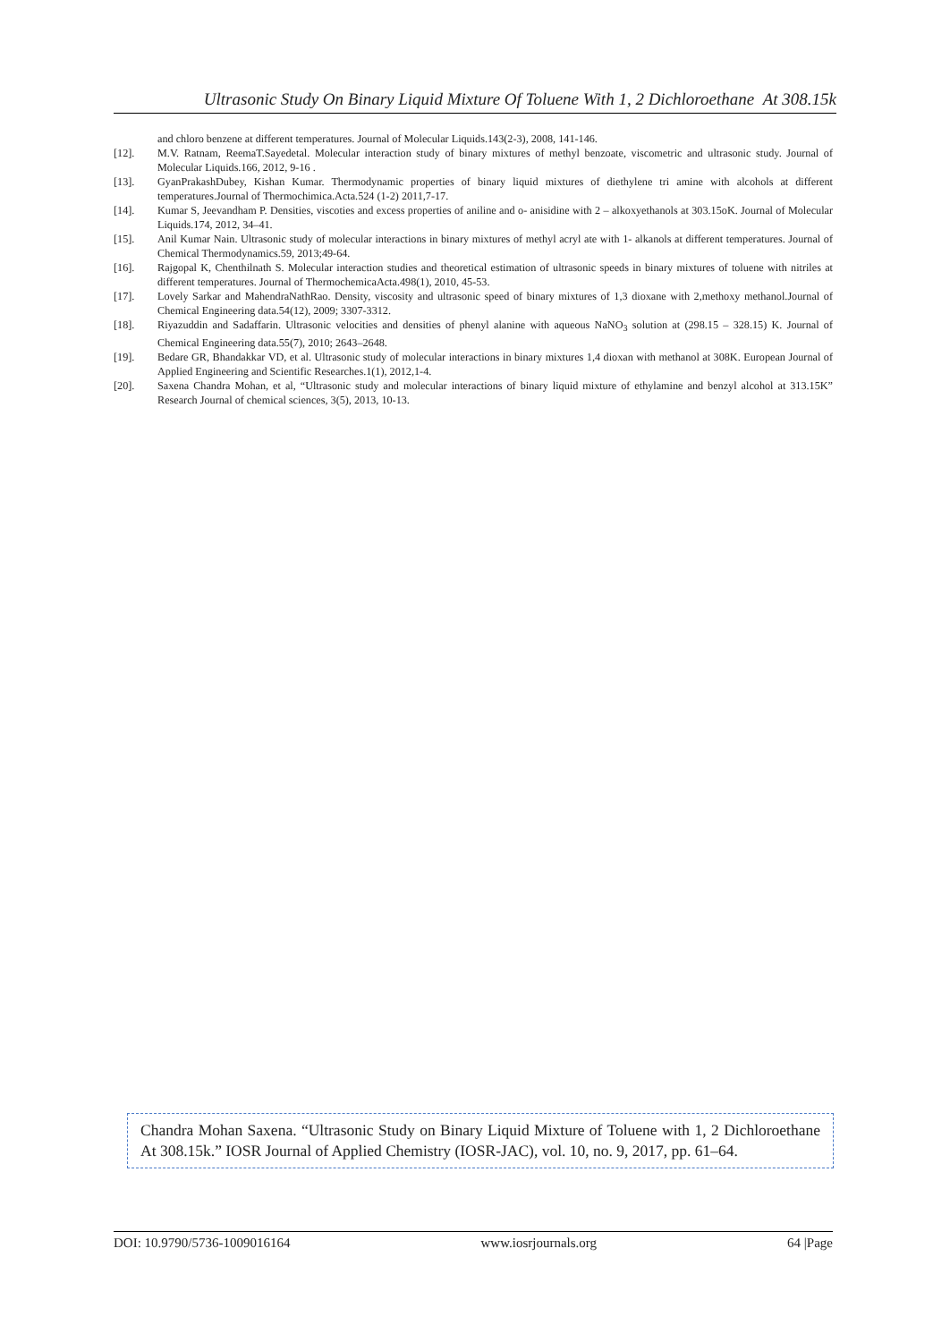Ultrasonic Study On Binary Liquid Mixture Of Toluene With 1, 2 Dichloroethane At 308.15k
and chloro benzene at different temperatures. Journal of Molecular Liquids.143(2-3), 2008, 141-146.
[12]. M.V. Ratnam, ReemaT.Sayedetal. Molecular interaction study of binary mixtures of methyl benzoate, viscometric and ultrasonic study. Journal of Molecular Liquids.166, 2012, 9-16 .
[13]. GyanPrakashDubey, Kishan Kumar. Thermodynamic properties of binary liquid mixtures of diethylene tri amine with alcohols at different temperatures.Journal of Thermochimica.Acta.524 (1-2) 2011,7-17.
[14]. Kumar S, Jeevandham P. Densities, viscoties and excess properties of aniline and o- anisidine with 2 – alkoxyethanols at 303.15oK. Journal of Molecular Liquids.174, 2012, 34–41.
[15]. Anil Kumar Nain. Ultrasonic study of molecular interactions in binary mixtures of methyl acryl ate with 1- alkanols at different temperatures. Journal of Chemical Thermodynamics.59, 2013;49-64.
[16]. Rajgopal K, Chenthilnath S. Molecular interaction studies and theoretical estimation of ultrasonic speeds in binary mixtures of toluene with nitriles at different temperatures. Journal of ThermochemicaActa.498(1), 2010, 45-53.
[17]. Lovely Sarkar and MahendraNathRao. Density, viscosity and ultrasonic speed of binary mixtures of 1,3 dioxane with 2,methoxy methanol.Journal of Chemical Engineering data.54(12), 2009; 3307-3312.
[18]. Riyazuddin and Sadaffarin. Ultrasonic velocities and densities of phenyl alanine with aqueous NaNO<sub>3</sub> solution at (298.15 – 328.15) K. Journal of Chemical Engineering data.55(7), 2010; 2643–2648.
[19]. Bedare GR, Bhandakkar VD, et al. Ultrasonic study of molecular interactions in binary mixtures 1,4 dioxan with methanol at 308K. European Journal of Applied Engineering and Scientific Researches.1(1), 2012,1-4.
[20]. Saxena Chandra Mohan, et al, “Ultrasonic study and molecular interactions of binary liquid mixture of ethylamine and benzyl alcohol at 313.15K” Research Journal of chemical sciences, 3(5), 2013, 10-13.
Chandra Mohan Saxena. “Ultrasonic Study on Binary Liquid Mixture of Toluene with 1, 2 Dichloroethane At 308.15k.” IOSR Journal of Applied Chemistry (IOSR-JAC), vol. 10, no. 9, 2017, pp. 61–64.
DOI: 10.9790/5736-1009016164 www.iosrjournals.org 64 |Page